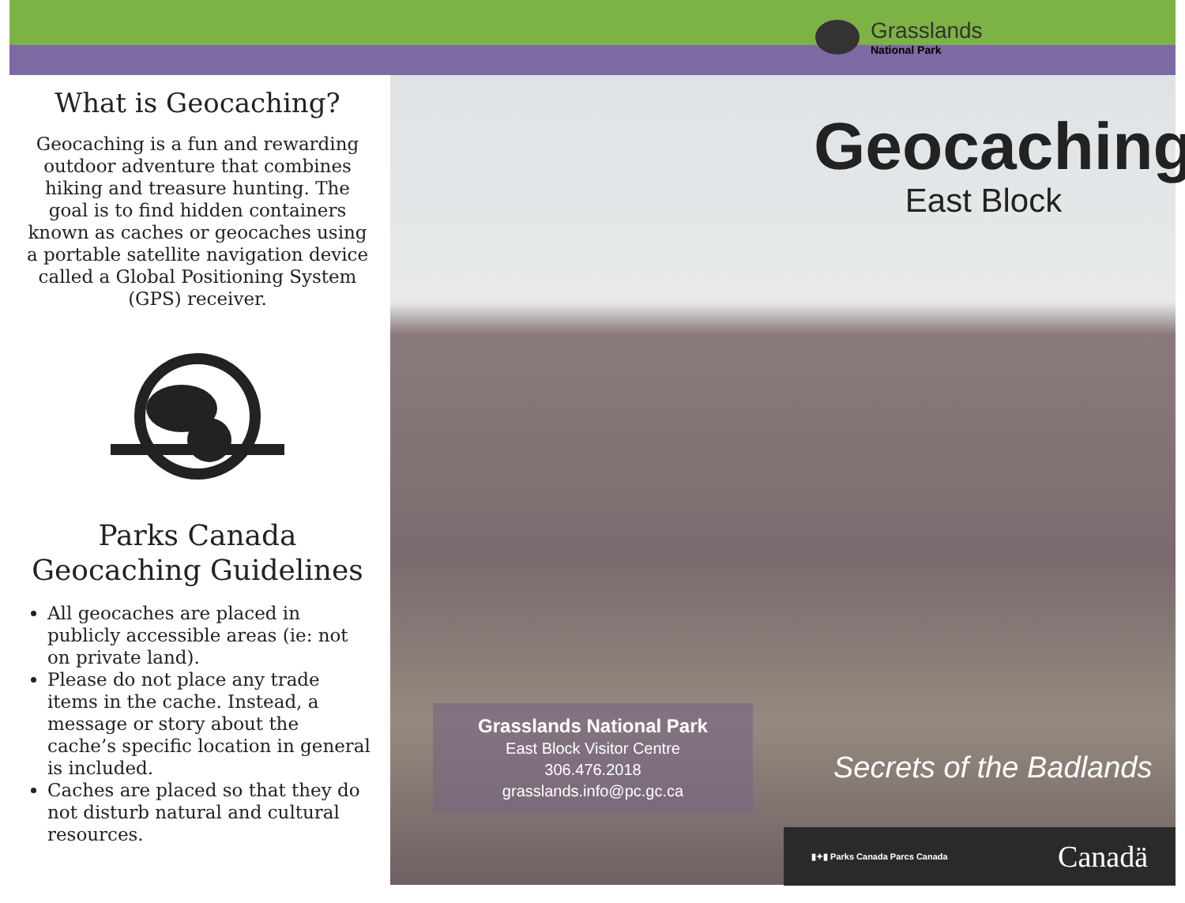What is Geocaching?
Geocaching is a fun and rewarding outdoor adventure that combines hiking and treasure hunting. The goal is to find hidden containers known as caches or geocaches using a portable satellite navigation device called a Global Positioning System (GPS) receiver.
Parks Canada
Geocaching Guidelines
All geocaches are placed in publicly accessible areas (ie: not on private land).
Please do not place any trade items in the cache. Instead, a message or story about the cache’s specific location in general is included.
Caches are placed so that they do not disturb natural and cultural resources.
Grasslands
National Park
Geocaching
East Block
Grasslands National Park
East Block Visitor Centre
306.476.2018
grasslands.info@pc.gc.ca
Secrets of the Badlands
▮✦▮ Parks Canada Parcs Canada
Canadä